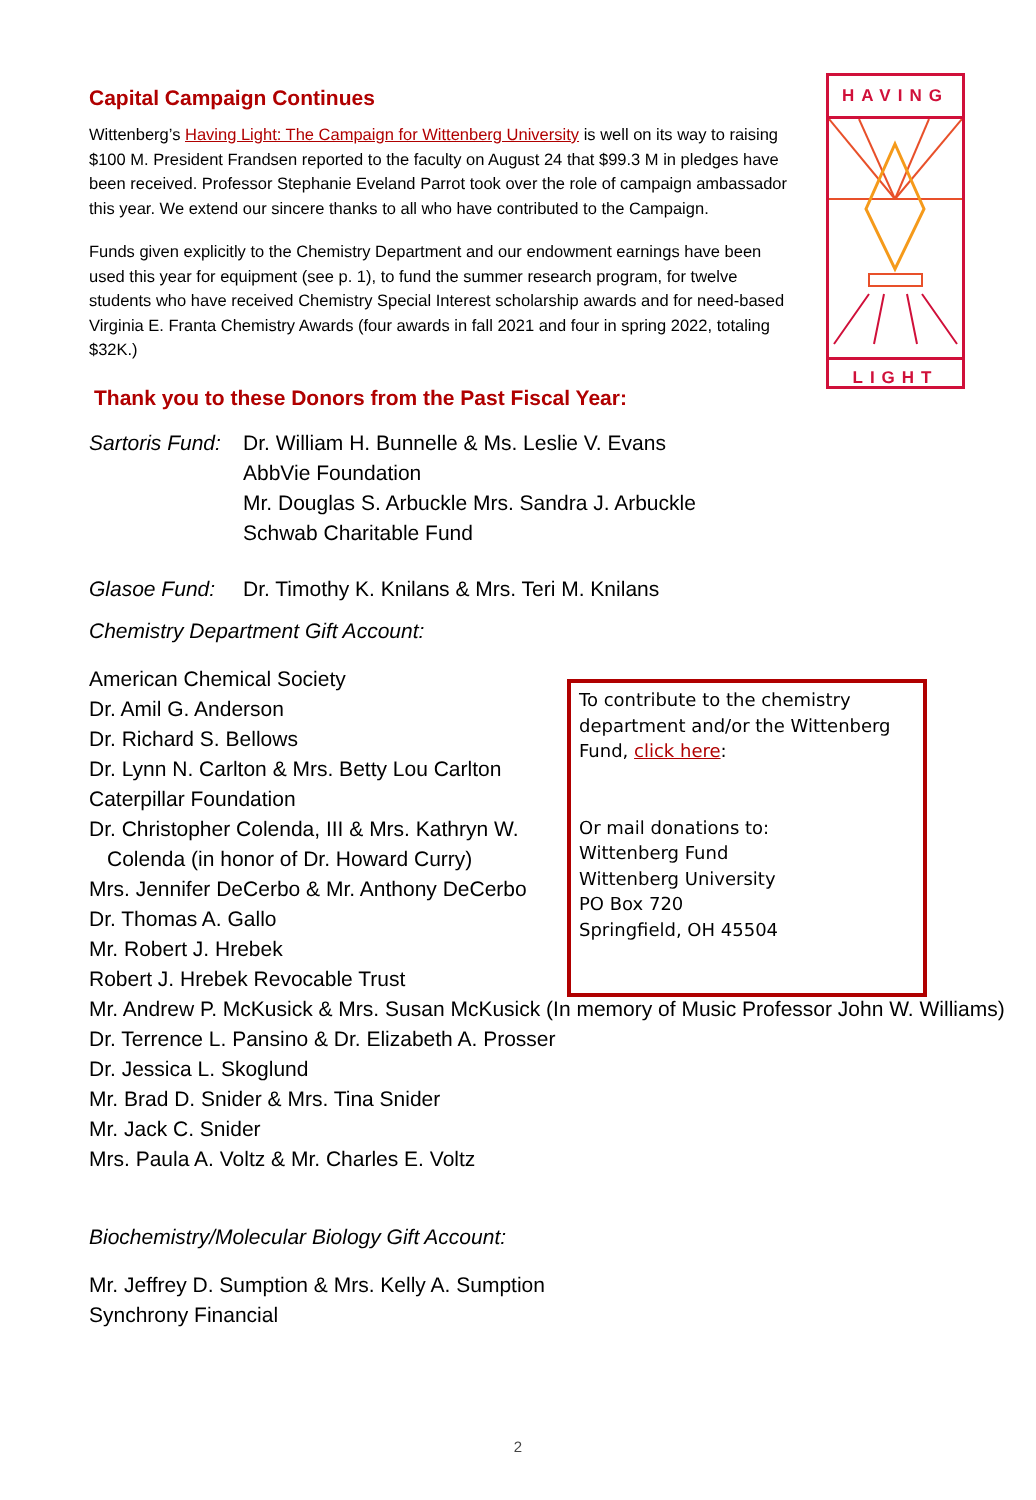HAVING
LIGHT
Capital Campaign Continues
Wittenberg’s Having Light: The Campaign for Wittenberg University is well on its way to raising $100 M. President Frandsen reported to the faculty on August 24 that $99.3 M in pledges have been received. Professor Stephanie Eveland Parrot took over the role of campaign ambassador this year. We extend our sincere thanks to all who have contributed to the Campaign.
Funds given explicitly to the Chemistry Department and our endowment earnings have been used this year for equipment (see p. 1), to fund the summer research program, for twelve students who have received Chemistry Special Interest scholarship awards and for need-based Virginia E. Franta Chemistry Awards (four awards in fall 2021 and four in spring 2022, totaling $32K.)
Thank you to these Donors from the Past Fiscal Year:
Sartoris Fund:
Dr. William H. Bunnelle & Ms. Leslie V. Evans
AbbVie Foundation
Mr. Douglas S. Arbuckle Mrs. Sandra J. Arbuckle
Schwab Charitable Fund
Glasoe Fund: Dr. Timothy K. Knilans & Mrs. Teri M. Knilans
Chemistry Department Gift Account:
American Chemical Society
Dr. Amil G. Anderson
Dr. Richard S. Bellows
Dr. Lynn N. Carlton & Mrs. Betty Lou Carlton
Caterpillar Foundation
Dr. Christopher Colenda, III & Mrs. Kathryn W. Colenda (in honor of Dr. Howard Curry)
Mrs. Jennifer DeCerbo & Mr. Anthony DeCerbo
Dr. Thomas A. Gallo
Mr. Robert J. Hrebek
Robert J. Hrebek Revocable Trust
Mr. Andrew P. McKusick & Mrs. Susan McKusick (In memory of Music Professor John W. Williams)
Dr. Terrence L. Pansino & Dr. Elizabeth A. Prosser
Dr. Jessica L. Skoglund
Mr. Brad D. Snider & Mrs. Tina Snider
Mr. Jack C. Snider
Mrs. Paula A. Voltz & Mr. Charles E. Voltz
Biochemistry/Molecular Biology Gift Account:
Mr. Jeffrey D. Sumption & Mrs. Kelly A. Sumption
Synchrony Financial
To contribute to the chemistry department and/or the Wittenberg Fund, click here:
Or mail donations to:
Wittenberg Fund
Wittenberg University
PO Box 720
Springfield, OH 45504
2